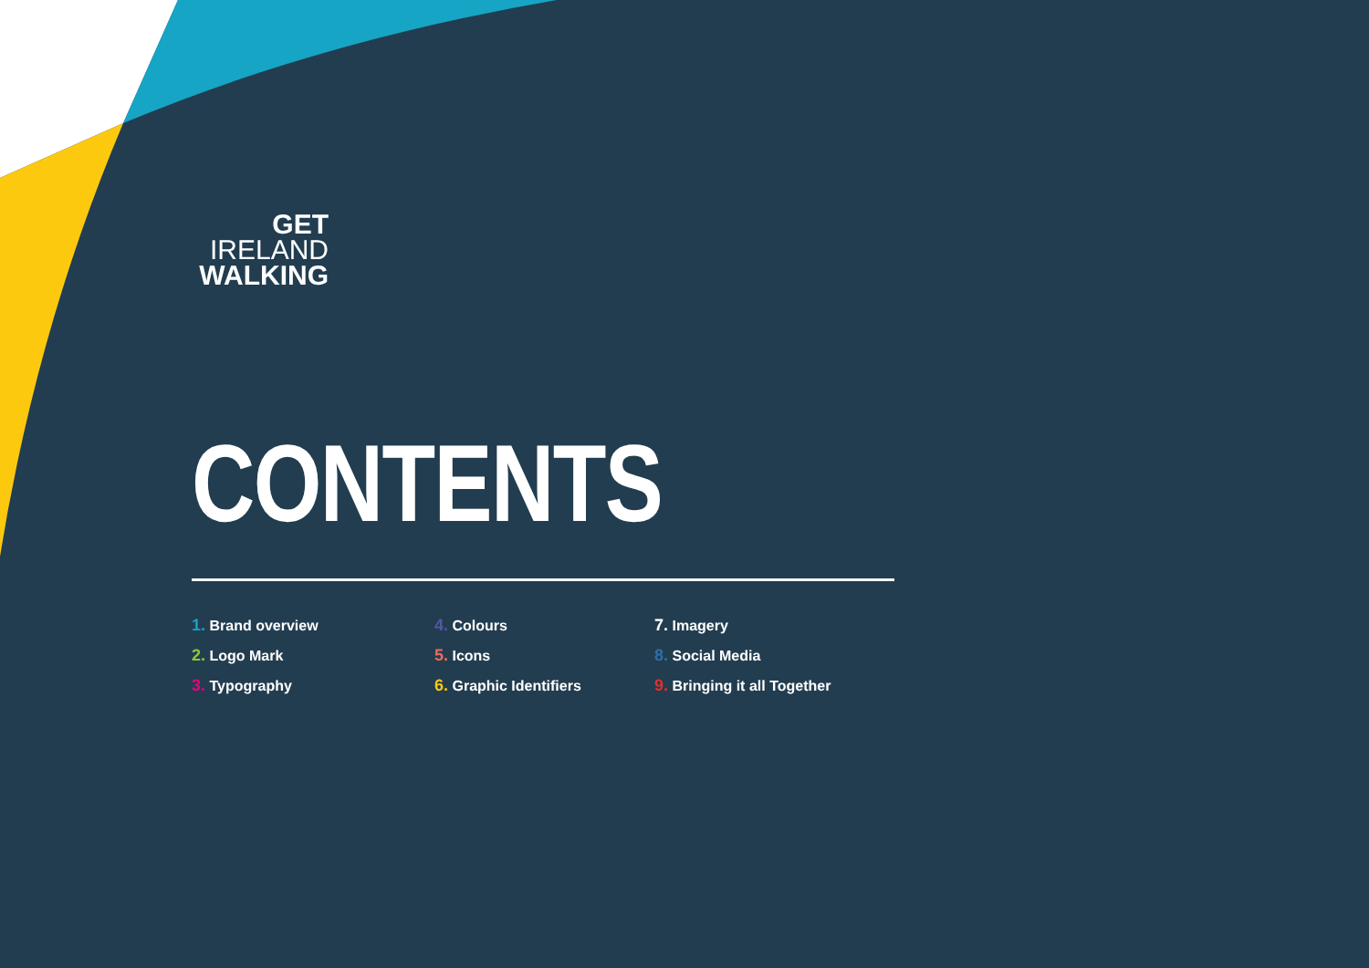GET
IRELAND
WALKING
CONTENTS
1. Brand overview 4. Colours 7. Imagery 2. Logo Mark 5. Icons 8. Social Media 3. Typography 6. Graphic Identifiers 9. Bringing it all Together